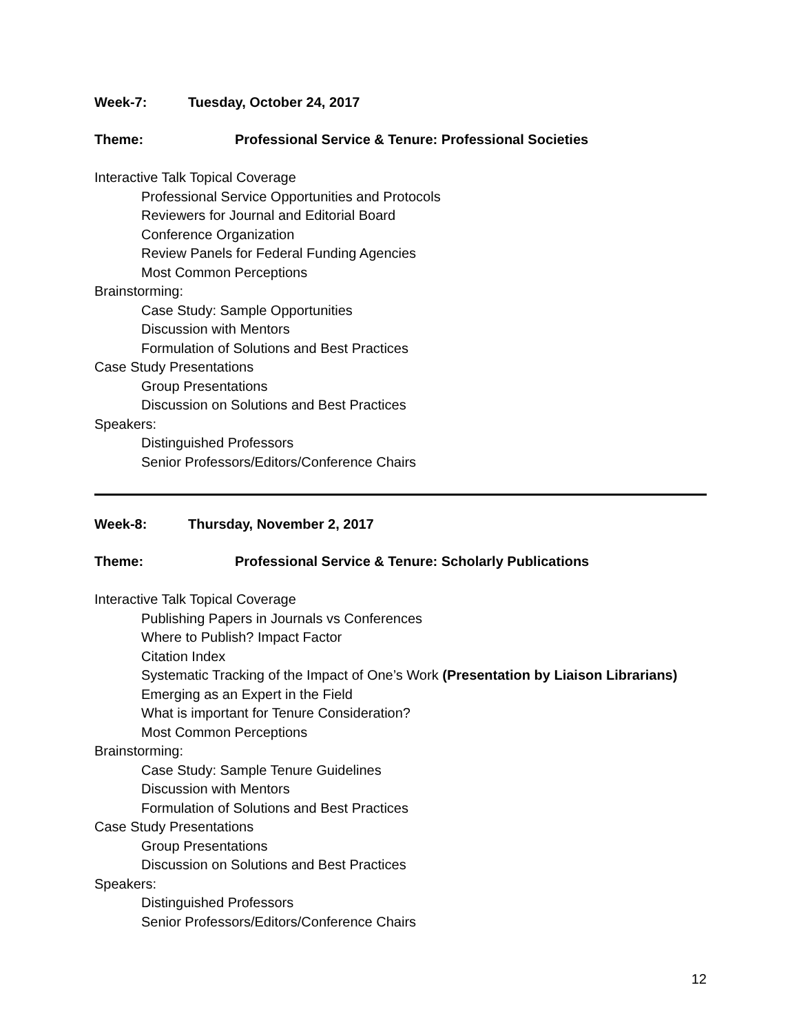Week-7: Tuesday, October 24, 2017
Theme: Professional Service & Tenure: Professional Societies
Interactive Talk Topical Coverage
Professional Service Opportunities and Protocols
Reviewers for Journal and Editorial Board
Conference Organization
Review Panels for Federal Funding Agencies
Most Common Perceptions
Brainstorming:
Case Study: Sample Opportunities
Discussion with Mentors
Formulation of Solutions and Best Practices
Case Study Presentations
Group Presentations
Discussion on Solutions and Best Practices
Speakers:
Distinguished Professors
Senior Professors/Editors/Conference Chairs
Week-8: Thursday, November 2, 2017
Theme: Professional Service & Tenure: Scholarly Publications
Interactive Talk Topical Coverage
Publishing Papers in Journals vs Conferences
Where to Publish? Impact Factor
Citation Index
Systematic Tracking of the Impact of One’s Work (Presentation by Liaison Librarians)
Emerging as an Expert in the Field
What is important for Tenure Consideration?
Most Common Perceptions
Brainstorming:
Case Study: Sample Tenure Guidelines
Discussion with Mentors
Formulation of Solutions and Best Practices
Case Study Presentations
Group Presentations
Discussion on Solutions and Best Practices
Speakers:
Distinguished Professors
Senior Professors/Editors/Conference Chairs
12